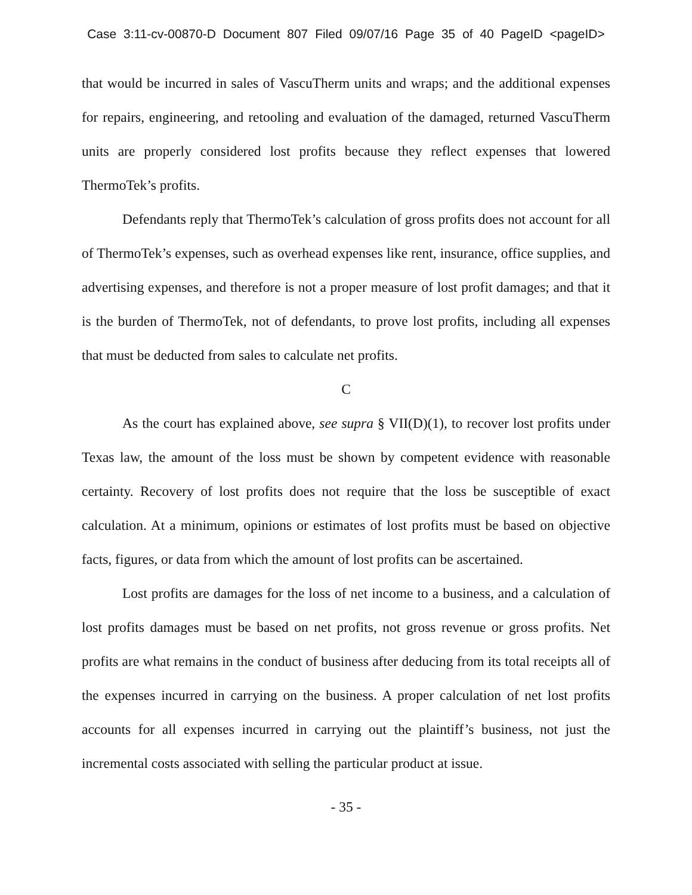Case 3:11-cv-00870-D Document 807 Filed 09/07/16 Page 35 of 40 PageID <pageID>
that would be incurred in sales of VascuTherm units and wraps; and the additional expenses for repairs, engineering, and retooling and evaluation of the damaged, returned VascuTherm units are properly considered lost profits because they reflect expenses that lowered ThermoTek’s profits.
Defendants reply that ThermoTek’s calculation of gross profits does not account for all of ThermoTek’s expenses, such as overhead expenses like rent, insurance, office supplies, and advertising expenses, and therefore is not a proper measure of lost profit damages; and that it is the burden of ThermoTek, not of defendants, to prove lost profits, including all expenses that must be deducted from sales to calculate net profits.
C
As the court has explained above, see supra § VII(D)(1), to recover lost profits under Texas law, the amount of the loss must be shown by competent evidence with reasonable certainty. Recovery of lost profits does not require that the loss be susceptible of exact calculation. At a minimum, opinions or estimates of lost profits must be based on objective facts, figures, or data from which the amount of lost profits can be ascertained.
Lost profits are damages for the loss of net income to a business, and a calculation of lost profits damages must be based on net profits, not gross revenue or gross profits. Net profits are what remains in the conduct of business after deducing from its total receipts all of the expenses incurred in carrying on the business. A proper calculation of net lost profits accounts for all expenses incurred in carrying out the plaintiff’s business, not just the incremental costs associated with selling the particular product at issue.
- 35 -